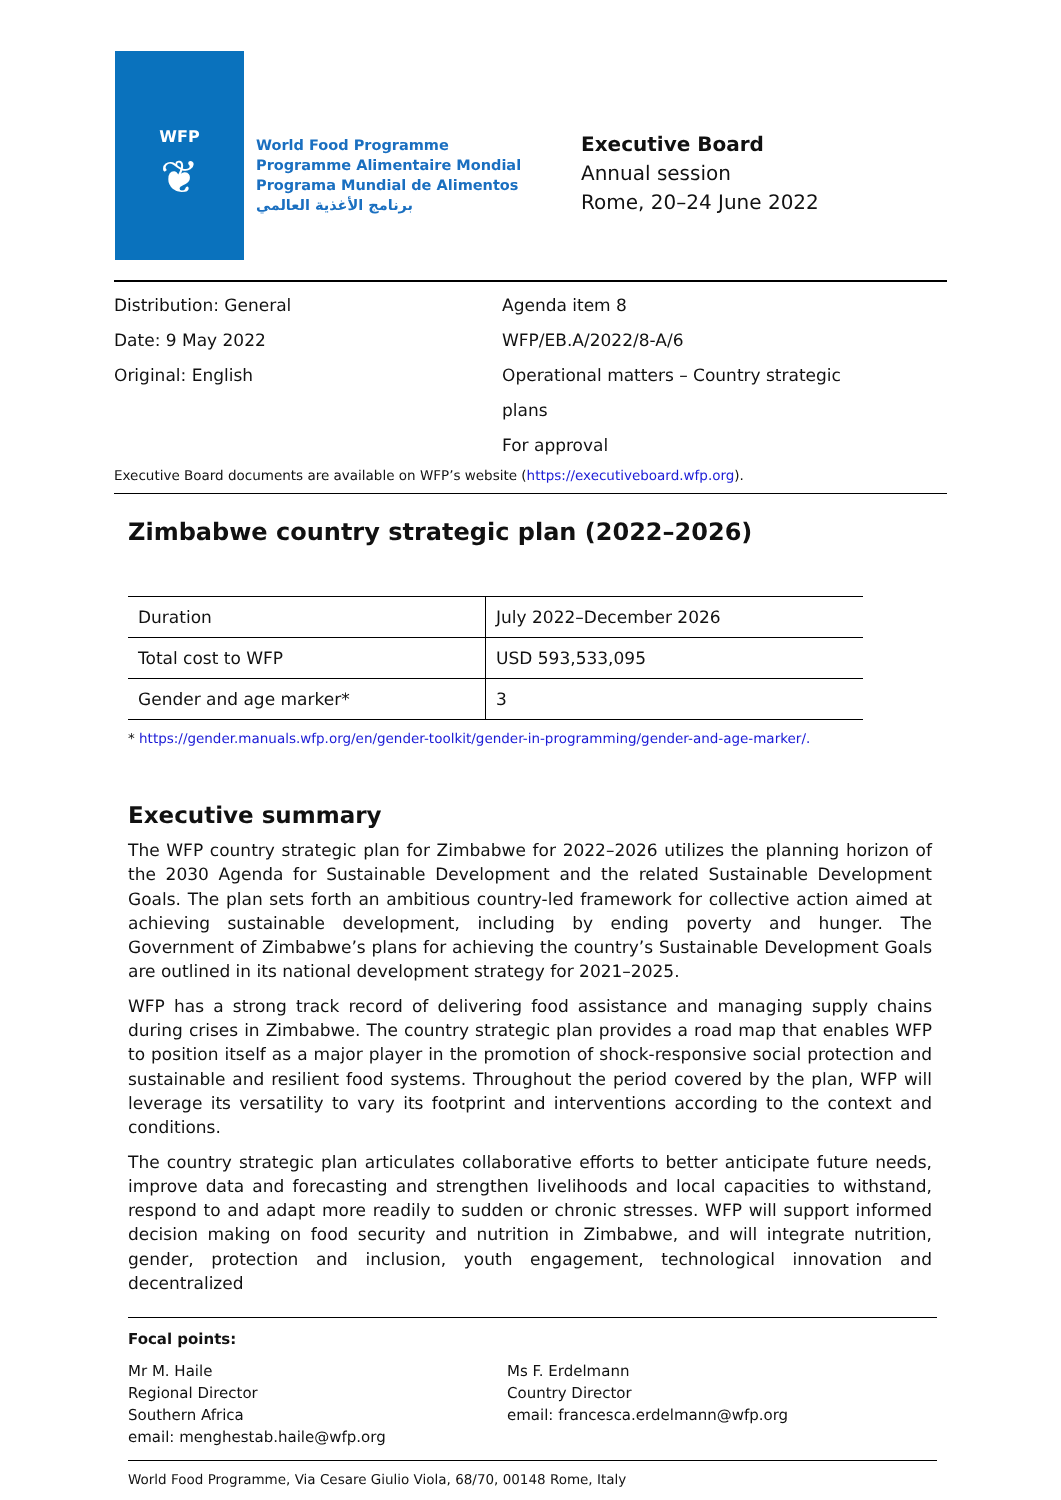WFP
❦
World Food Programme
Programme Alimentaire Mondial
Programa Mundial de Alimentos
برنامج الأغذية العالمي
Executive Board
Annual session
Rome, 20–24 June 2022
Distribution: General
Date: 9 May 2022
Original: English
Agenda item 8
WFP/EB.A/2022/8-A/6
Operational matters – Country strategic plans
For approval
Executive Board documents are available on WFP’s website (https://executiveboard.wfp.org).
Zimbabwe country strategic plan (2022–2026)
| Duration | July 2022–December 2026 |
| Total cost to WFP | USD 593,533,095 |
| Gender and age marker* | 3 |
* https://gender.manuals.wfp.org/en/gender-toolkit/gender-in-programming/gender-and-age-marker/.
Executive summary
The WFP country strategic plan for Zimbabwe for 2022–2026 utilizes the planning horizon of the 2030 Agenda for Sustainable Development and the related Sustainable Development Goals. The plan sets forth an ambitious country-led framework for collective action aimed at achieving sustainable development, including by ending poverty and hunger. The Government of Zimbabwe’s plans for achieving the country’s Sustainable Development Goals are outlined in its national development strategy for 2021–2025.
WFP has a strong track record of delivering food assistance and managing supply chains during crises in Zimbabwe. The country strategic plan provides a road map that enables WFP to position itself as a major player in the promotion of shock-responsive social protection and sustainable and resilient food systems. Throughout the period covered by the plan, WFP will leverage its versatility to vary its footprint and interventions according to the context and conditions.
The country strategic plan articulates collaborative efforts to better anticipate future needs, improve data and forecasting and strengthen livelihoods and local capacities to withstand, respond to and adapt more readily to sudden or chronic stresses. WFP will support informed decision making on food security and nutrition in Zimbabwe, and will integrate nutrition, gender, protection and inclusion, youth engagement, technological innovation and decentralized
Focal points:
Mr M. Haile
Regional Director
Southern Africa
email: menghestab.haile@wfp.org
Ms F. Erdelmann
Country Director
email: francesca.erdelmann@wfp.org
World Food Programme, Via Cesare Giulio Viola, 68/70, 00148 Rome, Italy